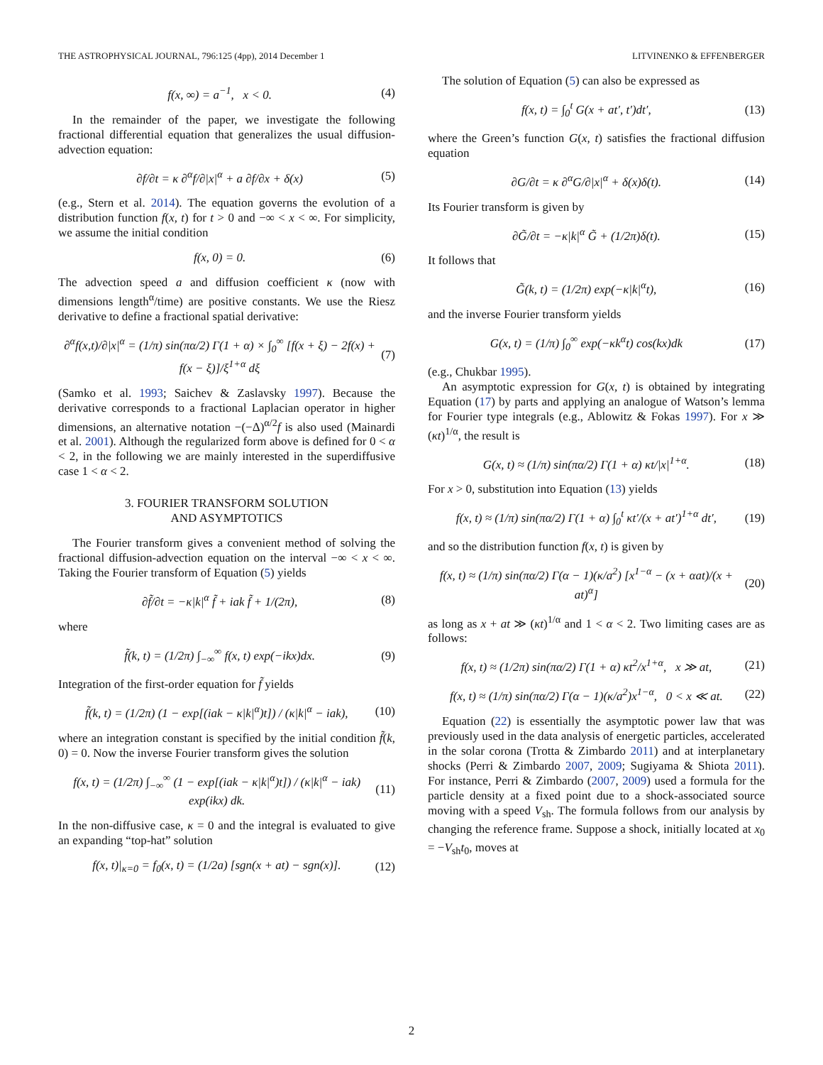THE ASTROPHYSICAL JOURNAL, 796:125 (4pp), 2014 December 1 LITVINENKO & EFFENBERGER
f(x, ∞) = a<sup>−1</sup>, x < 0. (4)
In the remainder of the paper, we investigate the following fractional differential equation that generalizes the usual diffusion-advection equation:
∂f/∂t = κ ∂<sup>α</sup>f/∂|x|<sup>α</sup> + a ∂f/∂x + δ(x) (5)
(e.g., Stern et al. 2014). The equation governs the evolution of a distribution function f(x, t) for t > 0 and −∞ < x < ∞. For simplicity, we assume the initial condition
f(x, 0) = 0. (6)
The advection speed a and diffusion coefficient κ (now with dimensions length<sup>α</sup>/time) are positive constants. We use the Riesz derivative to define a fractional spatial derivative:
∂<sup>α</sup>f(x,t)/∂|x|<sup>α</sup> = (1/π) sin(πα/2) Γ(1 + α) × ∫<sub>0</sub><sup>∞</sup> [f(x + ξ) − 2f(x) + f(x − ξ)]/ξ<sup>1+α</sup> dξ (7)
(Samko et al. 1993; Saichev & Zaslavsky 1997). Because the derivative corresponds to a fractional Laplacian operator in higher dimensions, an alternative notation −(−Δ)<sup>α/2</sup>f is also used (Mainardi et al. 2001). Although the regularized form above is defined for 0 < α < 2, in the following we are mainly interested in the superdiffusive case 1 < α < 2.
3. FOURIER TRANSFORM SOLUTION
AND ASYMPTOTICS
The Fourier transform gives a convenient method of solving the fractional diffusion-advection equation on the interval −∞ < x < ∞. Taking the Fourier transform of Equation (5) yields
∂f̃/∂t = −κ|k|<sup>α</sup> f̃ + iak f̃ + 1/(2π), (8)
where
f̃(k, t) = (1/2π) ∫<sub>−∞</sub><sup>∞</sup> f(x, t) exp(−ikx)dx. (9)
Integration of the first-order equation for f̃ yields
f̃(k, t) = (1/2π) (1 − exp[(iak − κ|k|<sup>α</sup>)t]) / (κ|k|<sup>α</sup> − iak), (10)
where an integration constant is specified by the initial condition f̃(k, 0) = 0. Now the inverse Fourier transform gives the solution
f(x, t) = (1/2π) ∫<sub>−∞</sub><sup>∞</sup> (1 − exp[(iak − κ|k|<sup>α</sup>)t]) / (κ|k|<sup>α</sup> − iak) exp(ikx) dk. (11)
In the non-diffusive case, κ = 0 and the integral is evaluated to give an expanding “top-hat” solution
f(x, t)|<sub>κ=0</sub> = f<sub>0</sub>(x, t) = (1/2a) [sgn(x + at) − sgn(x)]. (12)
The solution of Equation (5) can also be expressed as
f(x, t) = ∫<sub>0</sub><sup>t</sup> G(x + at′, t′)dt′, (13)
where the Green’s function G(x, t) satisfies the fractional diffusion equation
∂G/∂t = κ ∂<sup>α</sup>G/∂|x|<sup>α</sup> + δ(x)δ(t). (14)
Its Fourier transform is given by
∂G̃/∂t = −κ|k|<sup>α</sup> G̃ + (1/2π)δ(t). (15)
It follows that
G̃(k, t) = (1/2π) exp(−κ|k|<sup>α</sup>t), (16)
and the inverse Fourier transform yields
G(x, t) = (1/π) ∫<sub>0</sub><sup>∞</sup> exp(−κk<sup>α</sup>t) cos(kx)dk (17)
(e.g., Chukbar 1995).
An asymptotic expression for G(x, t) is obtained by integrating Equation (17) by parts and applying an analogue of Watson’s lemma for Fourier type integrals (e.g., Ablowitz & Fokas 1997). For x ≫ (κt)<sup>1/α</sup>, the result is
G(x, t) ≈ (1/π) sin(πα/2) Γ(1 + α) κt/|x|<sup>1+α</sup>. (18)
For x > 0, substitution into Equation (13) yields
f(x, t) ≈ (1/π) sin(πα/2) Γ(1 + α) ∫<sub>0</sub><sup>t</sup> κt′/(x + at′)<sup>1+α</sup> dt′, (19)
and so the distribution function f(x, t) is given by
f(x, t) ≈ (1/π) sin(πα/2) Γ(α − 1)(κ/a<sup>2</sup>) [x<sup>1−α</sup> − (x + αat)/(x + at)<sup>α</sup>] (20)
as long as x + at ≫ (κt)<sup>1/α</sup> and 1 < α < 2. Two limiting cases are as follows:
f(x, t) ≈ (1/2π) sin(πα/2) Γ(1 + α) κt<sup>2</sup>/x<sup>1+α</sup>, x ≫ at, (21)
f(x, t) ≈ (1/π) sin(πα/2) Γ(α − 1)(κ/a<sup>2</sup>)x<sup>1−α</sup>, 0 < x ≪ at. (22)
Equation (22) is essentially the asymptotic power law that was previously used in the data analysis of energetic particles, accelerated in the solar corona (Trotta & Zimbardo 2011) and at interplanetary shocks (Perri & Zimbardo 2007, 2009; Sugiyama & Shiota 2011). For instance, Perri & Zimbardo (2007, 2009) used a formula for the particle density at a fixed point due to a shock-associated source moving with a speed V<sub>sh</sub>. The formula follows from our analysis by changing the reference frame. Suppose a shock, initially located at x<sub>0</sub> = −V<sub>sh</sub>t<sub>0</sub>, moves at
2